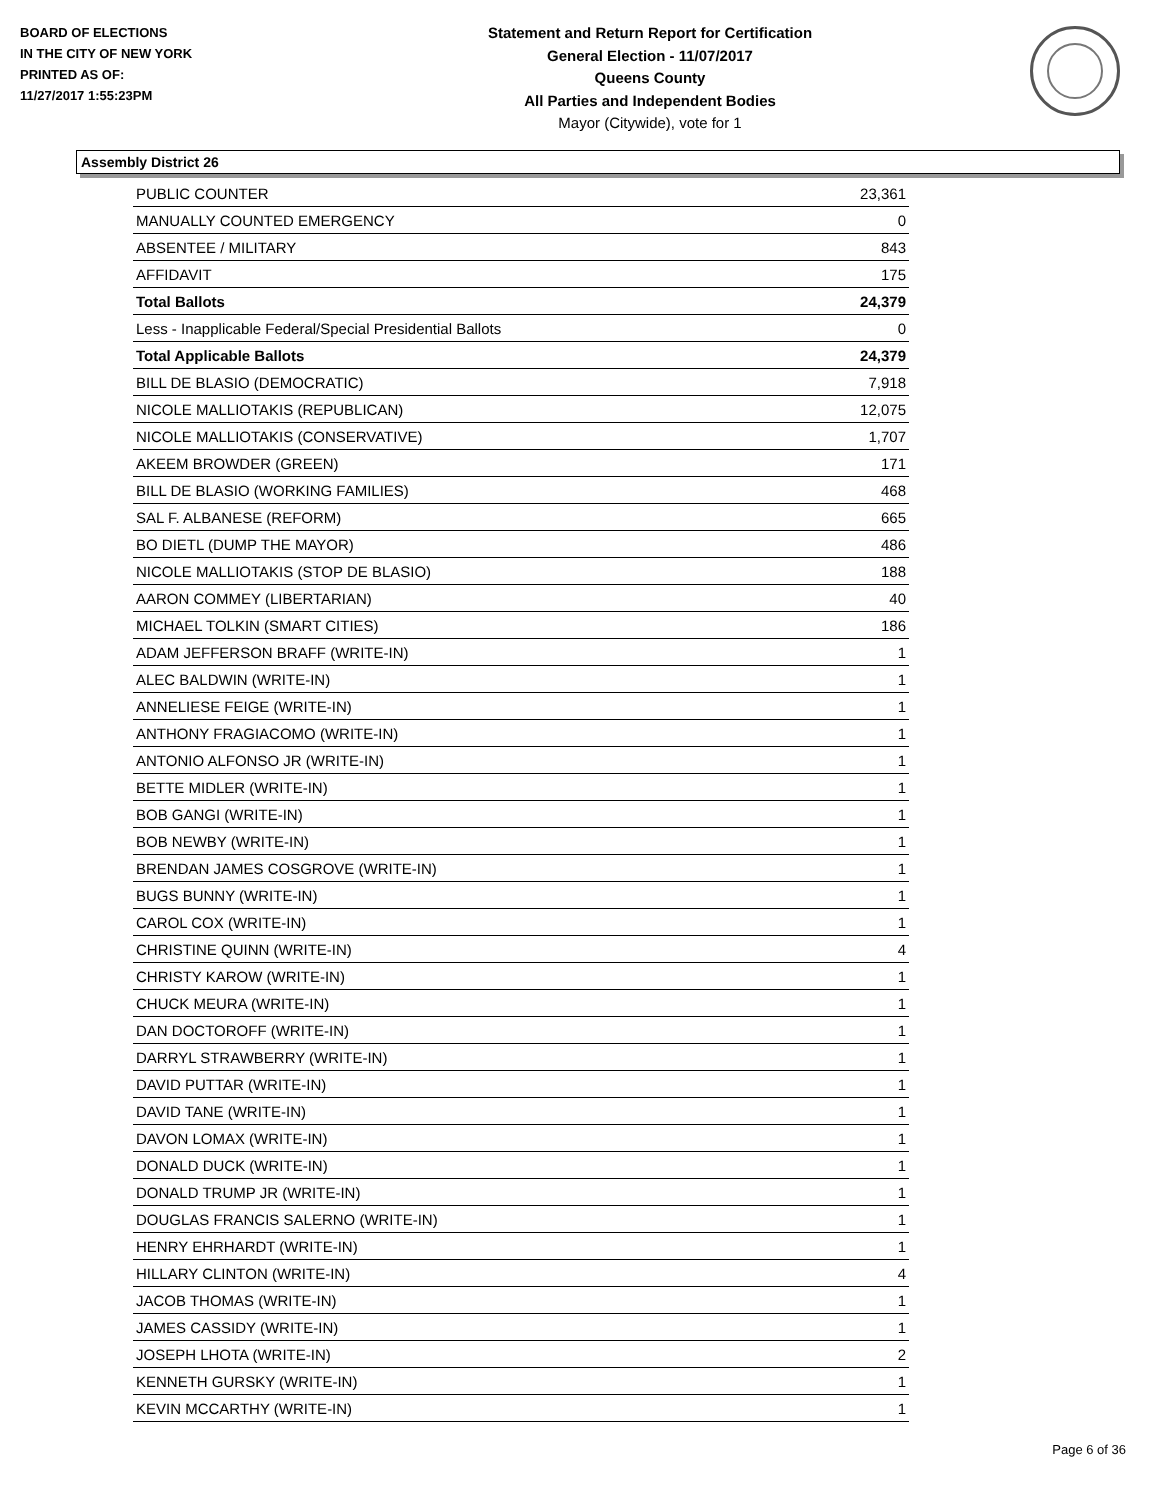BOARD OF ELECTIONS
IN THE CITY OF NEW YORK
PRINTED AS OF:
11/27/2017 1:55:23PM
Statement and Return Report for Certification
General Election - 11/07/2017
Queens County
All Parties and Independent Bodies
Mayor (Citywide), vote for 1
Assembly District 26
| PUBLIC COUNTER | 23,361 |
| MANUALLY COUNTED EMERGENCY | 0 |
| ABSENTEE / MILITARY | 843 |
| AFFIDAVIT | 175 |
| Total Ballots | 24,379 |
| Less - Inapplicable Federal/Special Presidential Ballots | 0 |
| Total Applicable Ballots | 24,379 |
| BILL DE BLASIO (DEMOCRATIC) | 7,918 |
| NICOLE MALLIOTAKIS (REPUBLICAN) | 12,075 |
| NICOLE MALLIOTAKIS (CONSERVATIVE) | 1,707 |
| AKEEM BROWDER (GREEN) | 171 |
| BILL DE BLASIO (WORKING FAMILIES) | 468 |
| SAL F. ALBANESE (REFORM) | 665 |
| BO DIETL (DUMP THE MAYOR) | 486 |
| NICOLE MALLIOTAKIS (STOP DE BLASIO) | 188 |
| AARON COMMEY (LIBERTARIAN) | 40 |
| MICHAEL TOLKIN (SMART CITIES) | 186 |
| ADAM JEFFERSON BRAFF (WRITE-IN) | 1 |
| ALEC BALDWIN (WRITE-IN) | 1 |
| ANNELIESE FEIGE (WRITE-IN) | 1 |
| ANTHONY FRAGIACOMO (WRITE-IN) | 1 |
| ANTONIO ALFONSO JR (WRITE-IN) | 1 |
| BETTE MIDLER (WRITE-IN) | 1 |
| BOB GANGI (WRITE-IN) | 1 |
| BOB NEWBY (WRITE-IN) | 1 |
| BRENDAN JAMES COSGROVE (WRITE-IN) | 1 |
| BUGS BUNNY (WRITE-IN) | 1 |
| CAROL COX (WRITE-IN) | 1 |
| CHRISTINE QUINN (WRITE-IN) | 4 |
| CHRISTY KAROW (WRITE-IN) | 1 |
| CHUCK MEURA (WRITE-IN) | 1 |
| DAN DOCTOROFF (WRITE-IN) | 1 |
| DARRYL STRAWBERRY (WRITE-IN) | 1 |
| DAVID PUTTAR (WRITE-IN) | 1 |
| DAVID TANE (WRITE-IN) | 1 |
| DAVON LOMAX (WRITE-IN) | 1 |
| DONALD DUCK (WRITE-IN) | 1 |
| DONALD TRUMP JR (WRITE-IN) | 1 |
| DOUGLAS FRANCIS SALERNO (WRITE-IN) | 1 |
| HENRY EHRHARDT (WRITE-IN) | 1 |
| HILLARY CLINTON (WRITE-IN) | 4 |
| JACOB THOMAS (WRITE-IN) | 1 |
| JAMES CASSIDY (WRITE-IN) | 1 |
| JOSEPH LHOTA (WRITE-IN) | 2 |
| KENNETH GURSKY (WRITE-IN) | 1 |
| KEVIN MCCARTHY (WRITE-IN) | 1 |
Page 6 of 36